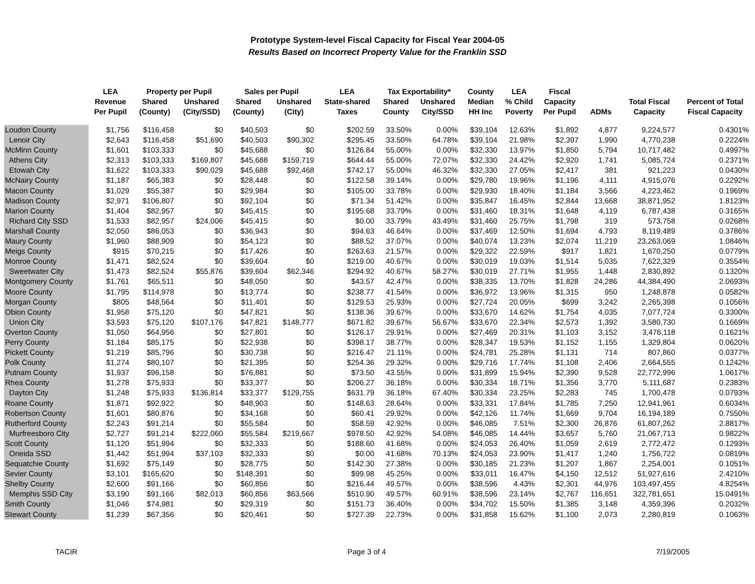Prototype System-level Fiscal Capacity for Fiscal Year 2004-05
Results Based on Incorrect Property Value for the Franklin SSD
| | LEA | Property per Pupil | | Sales per Pupil | | LEA | Tax Exportability* | | County | LEA | Fiscal | | | |
| --- | --- | --- | --- | --- | --- | --- | --- | --- | --- | --- | --- | --- | --- | --- |
| | Revenue | Shared | Unshared | Shared | Unshared | State-shared | Shared | Unshared | Median | % Child | Capacity | | Total Fiscal | Percent of Total |
| | Per Pupil | (County) | (City/SSD) | (County) | (City) | Taxes | County | City/SSD | HH Inc | Poverty | Per Pupil | ADMs | Capacity | Fiscal Capacity |
| Loudon County | $1,756 | $116,458 | $0 | $40,503 | $0 | $202.59 | 33.50% | 0.00% | $39,104 | 12.63% | $1,892 | 4,877 | 9,224,577 | 0.4301% |
| Lenoir City | $2,643 | $116,458 | $51,690 | $40,503 | $90,302 | $295.45 | 33.50% | 64.78% | $39,104 | 21.98% | $2,397 | 1,990 | 4,770,238 | 0.2224% |
| McMinn County | $1,601 | $103,333 | $0 | $45,688 | $0 | $126.84 | 55.00% | 0.00% | $32,330 | 13.97% | $1,850 | 5,794 | 10,717,482 | 0.4997% |
| Athens City | $2,313 | $103,333 | $169,807 | $45,688 | $159,719 | $644.44 | 55.00% | 72.07% | $32,330 | 24.42% | $2,920 | 1,741 | 5,085,724 | 0.2371% |
| Etowah City | $1,622 | $103,333 | $90,029 | $45,688 | $92,468 | $742.17 | 55.00% | 46.32% | $32,330 | 27.05% | $2,417 | 381 | 921,223 | 0.0430% |
| McNairy County | $1,187 | $65,383 | $0 | $28,448 | $0 | $122.58 | 39.14% | 0.00% | $29,780 | 19.96% | $1,196 | 4,111 | 4,915,076 | 0.2292% |
| Macon County | $1,029 | $55,387 | $0 | $29,984 | $0 | $105.00 | 33.78% | 0.00% | $29,930 | 18.40% | $1,184 | 3,566 | 4,223,462 | 0.1969% |
| Madison County | $2,971 | $106,807 | $0 | $92,104 | $0 | $71.34 | 51.42% | 0.00% | $35,847 | 16.45% | $2,844 | 13,668 | 38,871,952 | 1.8123% |
| Marion County | $1,404 | $82,957 | $0 | $45,415 | $0 | $195.68 | 33.79% | 0.00% | $31,460 | 18.31% | $1,648 | 4,119 | 6,787,438 | 0.3165% |
| Richard City SSD | $1,533 | $82,957 | $24,006 | $45,415 | $0 | $0.00 | 33.79% | 43.49% | $31,460 | 25.75% | $1,798 | 319 | 573,758 | 0.0268% |
| Marshall County | $2,050 | $86,053 | $0 | $36,943 | $0 | $94.63 | 46.64% | 0.00% | $37,469 | 12.50% | $1,694 | 4,793 | 8,119,489 | 0.3786% |
| Maury County | $1,960 | $88,909 | $0 | $54,123 | $0 | $88.52 | 37.07% | 0.00% | $40,074 | 13.23% | $2,074 | 11,219 | 23,263,069 | 1.0846% |
| Meigs County | $915 | $70,215 | $0 | $17,426 | $0 | $263.63 | 21.57% | 0.00% | $29,322 | 22.59% | $917 | 1,821 | 1,670,250 | 0.0779% |
| Monroe County | $1,471 | $82,524 | $0 | $39,604 | $0 | $219.00 | 40.67% | 0.00% | $30,019 | 19.03% | $1,514 | 5,035 | 7,622,329 | 0.3554% |
| Sweetwater City | $1,473 | $82,524 | $55,876 | $39,604 | $62,346 | $294.92 | 40.67% | 58.27% | $30,019 | 27.71% | $1,955 | 1,448 | 2,830,892 | 0.1320% |
| Montgomery County | $1,761 | $65,511 | $0 | $48,050 | $0 | $43.57 | 42.47% | 0.00% | $38,335 | 13.70% | $1,828 | 24,286 | 44,384,490 | 2.0693% |
| Moore County | $1,795 | $114,978 | $0 | $13,774 | $0 | $238.77 | 41.54% | 0.00% | $36,972 | 13.96% | $1,315 | 950 | 1,248,878 | 0.0582% |
| Morgan County | $805 | $48,564 | $0 | $11,401 | $0 | $129.53 | 25.93% | 0.00% | $27,724 | 20.05% | $699 | 3,242 | 2,265,398 | 0.1056% |
| Obion County | $1,958 | $75,120 | $0 | $47,821 | $0 | $138.36 | 39.67% | 0.00% | $33,670 | 14.62% | $1,754 | 4,035 | 7,077,724 | 0.3300% |
| Union City | $3,593 | $75,120 | $107,176 | $47,821 | $148,777 | $671.82 | 39.67% | 56.67% | $33,670 | 22.34% | $2,573 | 1,392 | 3,580,730 | 0.1669% |
| Overton County | $1,050 | $64,956 | $0 | $27,801 | $0 | $126.17 | 29.91% | 0.00% | $27,469 | 20.31% | $1,103 | 3,152 | 3,476,118 | 0.1621% |
| Perry County | $1,184 | $85,175 | $0 | $22,938 | $0 | $398.17 | 38.77% | 0.00% | $28,347 | 19.53% | $1,152 | 1,155 | 1,329,804 | 0.0620% |
| Pickett County | $1,219 | $85,796 | $0 | $30,738 | $0 | $216.47 | 21.11% | 0.00% | $24,781 | 25.28% | $1,131 | 714 | 807,860 | 0.0377% |
| Polk County | $1,274 | $80,107 | $0 | $21,395 | $0 | $254.36 | 29.32% | 0.00% | $29,716 | 17.74% | $1,108 | 2,406 | 2,664,555 | 0.1242% |
| Putnam County | $1,937 | $96,158 | $0 | $76,881 | $0 | $73.50 | 43.55% | 0.00% | $31,899 | 15.94% | $2,390 | 9,528 | 22,772,996 | 1.0617% |
| Rhea County | $1,278 | $75,933 | $0 | $33,377 | $0 | $206.27 | 36.18% | 0.00% | $30,334 | 18.71% | $1,356 | 3,770 | 5,111,687 | 0.2383% |
| Dayton City | $1,248 | $75,933 | $136,814 | $33,377 | $129,755 | $631.79 | 36.18% | 67.40% | $30,334 | 23.25% | $2,283 | 745 | 1,700,478 | 0.0793% |
| Roane County | $1,871 | $92,922 | $0 | $48,903 | $0 | $148.63 | 28.64% | 0.00% | $33,331 | 17.84% | $1,785 | 7,250 | 12,941,961 | 0.6034% |
| Robertson County | $1,601 | $80,876 | $0 | $34,168 | $0 | $60.41 | 29.92% | 0.00% | $42,126 | 11.74% | $1,669 | 9,704 | 16,194,189 | 0.7550% |
| Rutherford County | $2,243 | $91,214 | $0 | $55,584 | $0 | $58.59 | 42.92% | 0.00% | $46,085 | 7.51% | $2,300 | 26,876 | 61,807,262 | 2.8817% |
| Murfreesboro City | $2,727 | $91,214 | $222,060 | $55,584 | $219,667 | $978.50 | 42.92% | 54.08% | $46,085 | 14.44% | $3,657 | 5,760 | 21,067,713 | 0.9822% |
| Scott County | $1,120 | $51,994 | $0 | $32,333 | $0 | $188.60 | 41.68% | 0.00% | $24,053 | 26.40% | $1,059 | 2,619 | 2,772,472 | 0.1293% |
| Oneida SSD | $1,442 | $51,994 | $37,103 | $32,333 | $0 | $0.00 | 41.68% | 70.13% | $24,053 | 23.90% | $1,417 | 1,240 | 1,756,722 | 0.0819% |
| Sequatchie County | $1,692 | $75,149 | $0 | $28,775 | $0 | $142.30 | 27.38% | 0.00% | $30,185 | 21.23% | $1,207 | 1,867 | 2,254,001 | 0.1051% |
| Sevier County | $3,101 | $165,620 | $0 | $148,391 | $0 | $99.98 | 45.25% | 0.00% | $33,011 | 16.47% | $4,150 | 12,512 | 51,927,616 | 2.4210% |
| Shelby County | $2,600 | $91,166 | $0 | $60,856 | $0 | $216.44 | 49.57% | 0.00% | $38,596 | 4.43% | $2,301 | 44,976 | 103,497,455 | 4.8254% |
| Memphis SSD City | $3,190 | $91,166 | $82,013 | $60,856 | $63,566 | $510.90 | 49.57% | 60.91% | $38,596 | 23.14% | $2,767 | 116,651 | 322,781,651 | 15.0491% |
| Smith County | $1,046 | $74,981 | $0 | $29,319 | $0 | $151.73 | 36.40% | 0.00% | $34,702 | 15.50% | $1,385 | 3,148 | 4,359,396 | 0.2032% |
| Stewart County | $1,239 | $67,356 | $0 | $20,461 | $0 | $727.39 | 22.73% | 0.00% | $31,858 | 15.62% | $1,100 | 2,073 | 2,280,819 | 0.1063% |
TACIR Page 3 of 4 7/19/2005